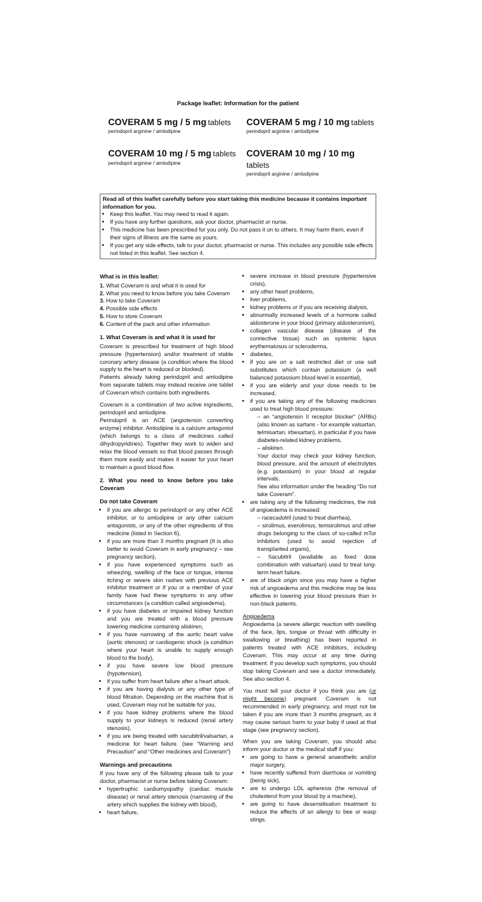Package leaflet: Information for the patient
COVERAM 5 mg / 5 mg tablets
perindopril arginine / amlodipine
COVERAM 5 mg / 10 mg tablets
perindopril arginine / amlodipine
COVERAM 10 mg / 5 mg tablets
perindopril arginine / amlodipine
COVERAM 10 mg / 10 mg tablets
perindopril arginine / amlodipine
Read all of this leaflet carefully before you start taking this medicine because it contains important information for you.
Keep this leaflet. You may need to read it again.
If you have any further questions, ask your doctor, pharmacist or nurse.
This medicine has been prescribed for you only. Do not pass it on to others. It may harm them, even if their signs of illness are the same as yours.
If you get any side effects, talk to your doctor, pharmacist or nurse. This includes any possible side effects not listed in this leaflet. See section 4.
What is in this leaflet:
1. What Coveram is and what it is used for
2. What you need to know before you take Coveram
3. How to take Coveram
4. Possible side effects
5. How to store Coveram
6. Content of the pack and other information
1. What Coveram is and what it is used for
Coveram is prescribed for treatment of high blood pressure (hypertension) and/or treatment of stable coronary artery disease (a condition where the blood supply to the heart is reduced or blocked).
Patients already taking perindopril and amlodipine from separate tablets may instead receive one tablet of Coveram which contains both ingredients.
Coveram is a combination of two active ingredients, perindopril and amlodipine.
Perindopril is an ACE (angiotensin converting enzyme) inhibitor. Amlodipine is a calcium antagonist (which belongs to a class of medicines called dihydropyridines). Together they work to widen and relax the blood vessels so that blood passes through them more easily and makes it easier for your heart to maintain a good blood flow.
2. What you need to know before you take Coveram
Do not take Coveram
if you are allergic to perindopril or any other ACE inhibitor, or to amlodipine or any other calcium antagonists, or any of the other ingredients of this medicine (listed in Section 6),
if you are more than 3 months pregnant (It is also better to avoid Coveram in early pregnancy – see pregnancy section),
if you have experienced symptoms such as wheezing, swelling of the face or tongue, intense itching or severe skin rashes with previous ACE inhibitor treatment or if you or a member of your family have had these symptoms in any other circumstances (a condition called angioedema),
if you have diabetes or impaired kidney function and you are treated with a blood pressure lowering medicine containing aliskiren,
if you have narrowing of the aortic heart valve (aortic stenosis) or cardiogenic shock (a condition where your heart is unable to supply enough blood to the body),
if you have severe low blood pressure (hypotension),
if you suffer from heart failure after a heart attack.
if you are having dialysis or any other type of blood filtration. Depending on the machine that is used, Coveram may not be suitable for you,
if you have kidney problems where the blood supply to your kidneys is reduced (renal artery stenosis),
if you are being treated with sacubitril/valsartan, a medicine for heart failure. (see “Warning and Precaution” and “Other medicines and Coveram”)
Warnings and precautions
If you have any of the following please talk to your doctor, pharmacist or nurse before taking Coveram:
hypertrophic cardiomyopathy (cardiac muscle disease) or renal artery stenosis (narrowing of the artery which supplies the kidney with blood),
heart failure,
severe increase in blood pressure (hypertensive crisis),
any other heart problems,
liver problems,
kidney problems or if you are receiving dialysis,
abnormally increased levels of a hormone called aldosterone in your blood (primary aldosteronism),
collagen vascular disease (disease of the connective tissue) such as systemic lupus erythematosus or scleroderma,
diabetes,
if you are on a salt restricted diet or use salt substitutes which contain potassium (a well balanced potassium blood level is essential),
if you are elderly and your dose needs to be increased,
if you are taking any of the following medicines used to treat high blood pressure:
– an “angiotensin II receptor blocker” (ARBs) (also known as sartans - for example valsartan, telmisartan, irbesartan), in particular if you have diabetes-related kidney problems.
– aliskiren.
Your doctor may check your kidney function, blood pressure, and the amount of electrolytes (e.g. potassium) in your blood at regular intervals.
See also information under the heading “Do not take Coveram”.
are taking any of the following medicines, the risk of angioedema is increased:
– racecadotril (used to treat diarrhea),
– sirolimus, everolimus, temsirolimus and other drugs belonging to the class of so-called mTor inhibitors (used to avoid rejection of transplanted organs),
– Sacubitril (available as fixed dose combination with valsartan) used to treat long-term heart failure.
are of black origin since you may have a higher risk of angioedema and this medicine may be less effective in lowering your blood pressure than in non-black patients.
Angioedema
Angioedema (a severe allergic reaction with swelling of the face, lips, tongue or throat with difficulty in swallowing or breathing) has been reported in patients treated with ACE inhibitors, including Coveram. This may occur at any time during treatment. If you develop such symptoms, you should stop taking Coveram and see a doctor immediately. See also section 4.
You must tell your doctor if you think you are (or might become) pregnant. Coveram is not recommended in early pregnancy, and must not be taken if you are more than 3 months pregnant, as it may cause serious harm to your baby if used at that stage (see pregnancy section).
When you are taking Coveram, you should also inform your doctor or the medical staff if you:
are going to have a general anaesthetic and/or major surgery,
have recently suffered from diarrhoea or vomiting (being sick),
are to undergo LDL apheresis (the removal of cholesterol from your blood by a machine),
are going to have desensitisation treatment to reduce the effects of an allergy to bee or wasp stings.